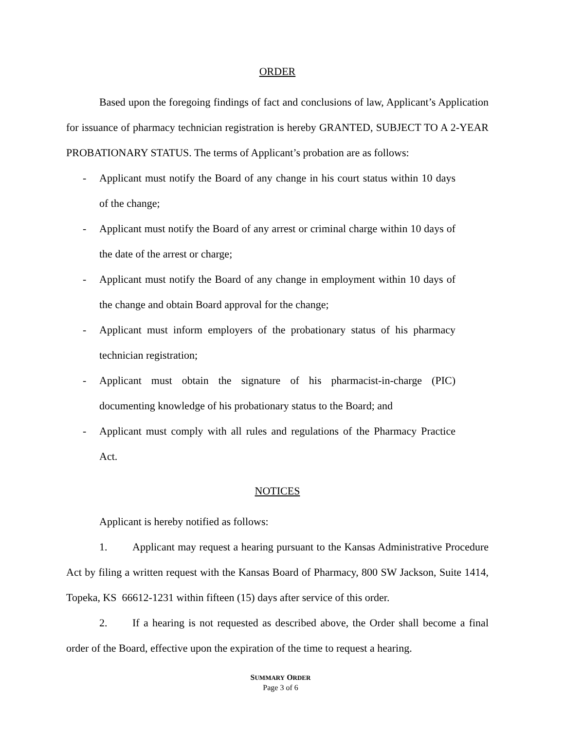ORDER
Based upon the foregoing findings of fact and conclusions of law, Applicant’s Application for issuance of pharmacy technician registration is hereby GRANTED, SUBJECT TO A 2-YEAR PROBATIONARY STATUS. The terms of Applicant’s probation are as follows:
- Applicant must notify the Board of any change in his court status within 10 days of the change;
- Applicant must notify the Board of any arrest or criminal charge within 10 days of the date of the arrest or charge;
- Applicant must notify the Board of any change in employment within 10 days of the change and obtain Board approval for the change;
- Applicant must inform employers of the probationary status of his pharmacy technician registration;
- Applicant must obtain the signature of his pharmacist-in-charge (PIC) documenting knowledge of his probationary status to the Board; and
- Applicant must comply with all rules and regulations of the Pharmacy Practice Act.
NOTICES
Applicant is hereby notified as follows:
1. Applicant may request a hearing pursuant to the Kansas Administrative Procedure Act by filing a written request with the Kansas Board of Pharmacy, 800 SW Jackson, Suite 1414, Topeka, KS 66612-1231 within fifteen (15) days after service of this order.
2. If a hearing is not requested as described above, the Order shall become a final order of the Board, effective upon the expiration of the time to request a hearing.
SUMMARY ORDER
Page 3 of 6